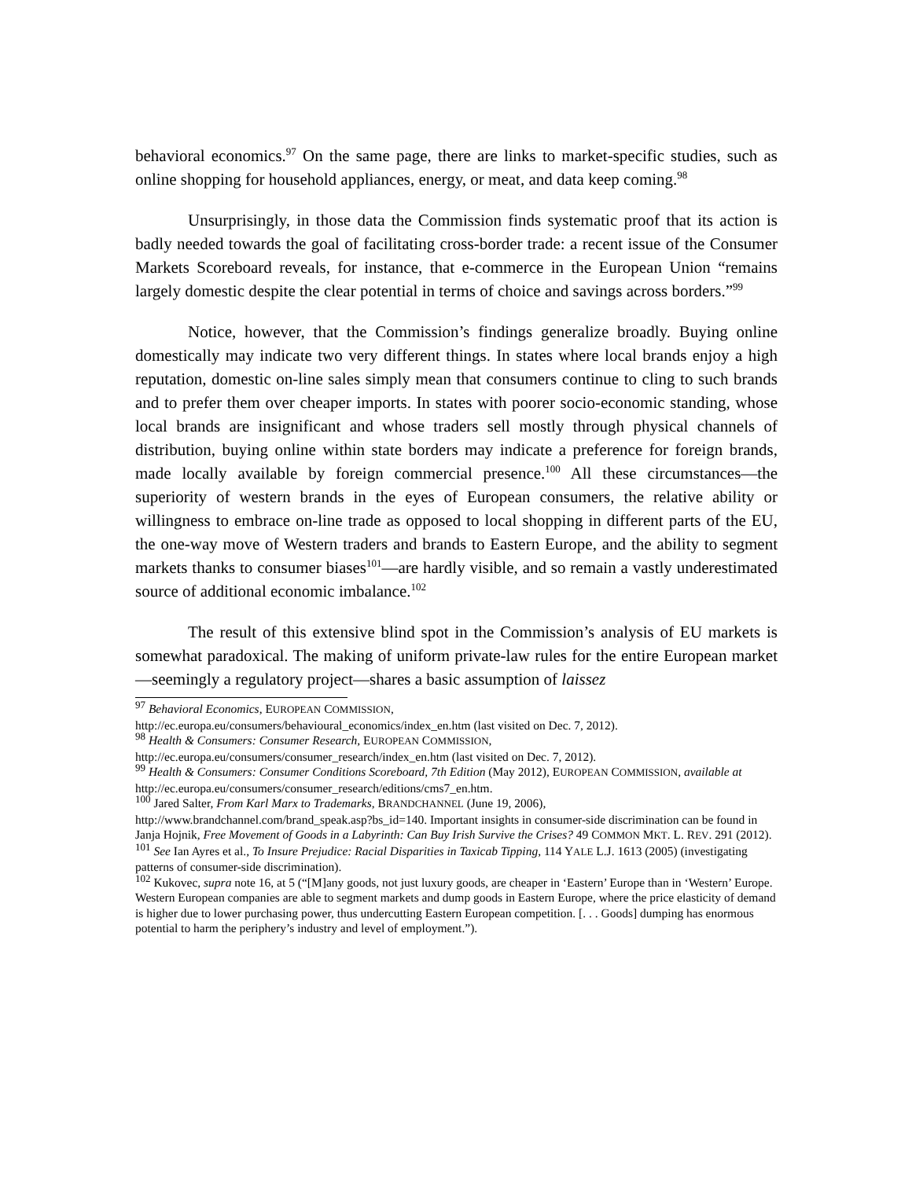behavioral economics.<sup>97</sup> On the same page, there are links to market-specific studies, such as online shopping for household appliances, energy, or meat, and data keep coming.<sup>98</sup>
Unsurprisingly, in those data the Commission finds systematic proof that its action is badly needed towards the goal of facilitating cross-border trade: a recent issue of the Consumer Markets Scoreboard reveals, for instance, that e-commerce in the European Union “remains largely domestic despite the clear potential in terms of choice and savings across borders.”<sup>99</sup>
Notice, however, that the Commission’s findings generalize broadly. Buying online domestically may indicate two very different things. In states where local brands enjoy a high reputation, domestic on-line sales simply mean that consumers continue to cling to such brands and to prefer them over cheaper imports. In states with poorer socio-economic standing, whose local brands are insignificant and whose traders sell mostly through physical channels of distribution, buying online within state borders may indicate a preference for foreign brands, made locally available by foreign commercial presence.<sup>100</sup> All these circumstances—the superiority of western brands in the eyes of European consumers, the relative ability or willingness to embrace on-line trade as opposed to local shopping in different parts of the EU, the one-way move of Western traders and brands to Eastern Europe, and the ability to segment markets thanks to consumer biases<sup>101</sup>—are hardly visible, and so remain a vastly underestimated source of additional economic imbalance.<sup>102</sup>
The result of this extensive blind spot in the Commission’s analysis of EU markets is somewhat paradoxical. The making of uniform private-law rules for the entire European market—seemingly a regulatory project—shares a basic assumption of laissez
<sup>97</sup> Behavioral Economics, EUROPEAN COMMISSION,
http://ec.europa.eu/consumers/behavioural_economics/index_en.htm (last visited on Dec. 7, 2012).
<sup>98</sup> Health & Consumers: Consumer Research, EUROPEAN COMMISSION,
http://ec.europa.eu/consumers/consumer_research/index_en.htm (last visited on Dec. 7, 2012).
<sup>99</sup> Health & Consumers: Consumer Conditions Scoreboard, 7th Edition (May 2012), EUROPEAN COMMISSION, available at http://ec.europa.eu/consumers/consumer_research/editions/cms7_en.htm.
<sup>100</sup> Jared Salter, From Karl Marx to Trademarks, BRANDCHANNEL (June 19, 2006),
http://www.brandchannel.com/brand_speak.asp?bs_id=140. Important insights in consumer-side discrimination can be found in Janja Hojnik, Free Movement of Goods in a Labyrinth: Can Buy Irish Survive the Crises? 49 COMMON MKT. L. REV. 291 (2012).
<sup>101</sup> See Ian Ayres et al., To Insure Prejudice: Racial Disparities in Taxicab Tipping, 114 YALE L.J. 1613 (2005) (investigating patterns of consumer-side discrimination).
<sup>102</sup> Kukovec, supra note 16, at 5 (“[M]any goods, not just luxury goods, are cheaper in ‘Eastern’ Europe than in ‘Western’ Europe. Western European companies are able to segment markets and dump goods in Eastern Europe, where the price elasticity of demand is higher due to lower purchasing power, thus undercutting Eastern European competition. [. . . Goods] dumping has enormous potential to harm the periphery’s industry and level of employment.”).